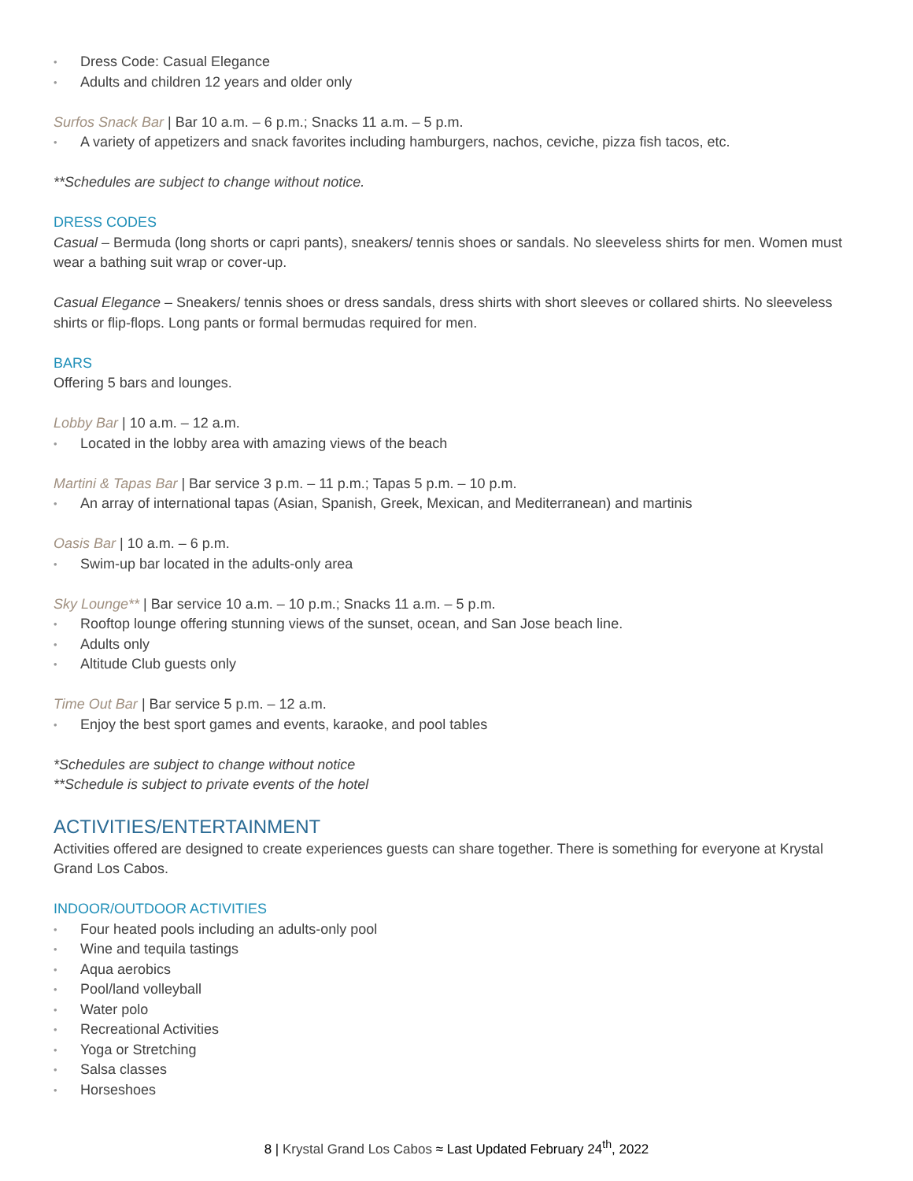• Dress Code: Casual Elegance
• Adults and children 12 years and older only
Surfos Snack Bar | Bar 10 a.m. – 6 p.m.; Snacks 11 a.m. – 5 p.m.
• A variety of appetizers and snack favorites including hamburgers, nachos, ceviche, pizza fish tacos, etc.
**Schedules are subject to change without notice.
DRESS CODES
Casual – Bermuda (long shorts or capri pants), sneakers/ tennis shoes or sandals. No sleeveless shirts for men. Women must wear a bathing suit wrap or cover-up.
Casual Elegance – Sneakers/ tennis shoes or dress sandals, dress shirts with short sleeves or collared shirts. No sleeveless shirts or flip-flops. Long pants or formal bermudas required for men.
BARS
Offering 5 bars and lounges.
Lobby Bar | 10 a.m. – 12 a.m.
• Located in the lobby area with amazing views of the beach
Martini & Tapas Bar | Bar service 3 p.m. – 11 p.m.; Tapas 5 p.m. – 10 p.m.
• An array of international tapas (Asian, Spanish, Greek, Mexican, and Mediterranean) and martinis
Oasis Bar | 10 a.m. – 6 p.m.
• Swim-up bar located in the adults-only area
Sky Lounge** | Bar service 10 a.m. – 10 p.m.; Snacks 11 a.m. – 5 p.m.
• Rooftop lounge offering stunning views of the sunset, ocean, and San Jose beach line.
• Adults only
• Altitude Club guests only
Time Out Bar | Bar service 5 p.m. – 12 a.m.
• Enjoy the best sport games and events, karaoke, and pool tables
*Schedules are subject to change without notice
**Schedule is subject to private events of the hotel
ACTIVITIES/ENTERTAINMENT
Activities offered are designed to create experiences guests can share together. There is something for everyone at Krystal Grand Los Cabos.
INDOOR/OUTDOOR ACTIVITIES
• Four heated pools including an adults-only pool
• Wine and tequila tastings
• Aqua aerobics
• Pool/land volleyball
• Water polo
• Recreational Activities
• Yoga or Stretching
• Salsa classes
• Horseshoes
8 | Krystal Grand Los Cabos ≈ Last Updated February 24<sup>th</sup>, 2022